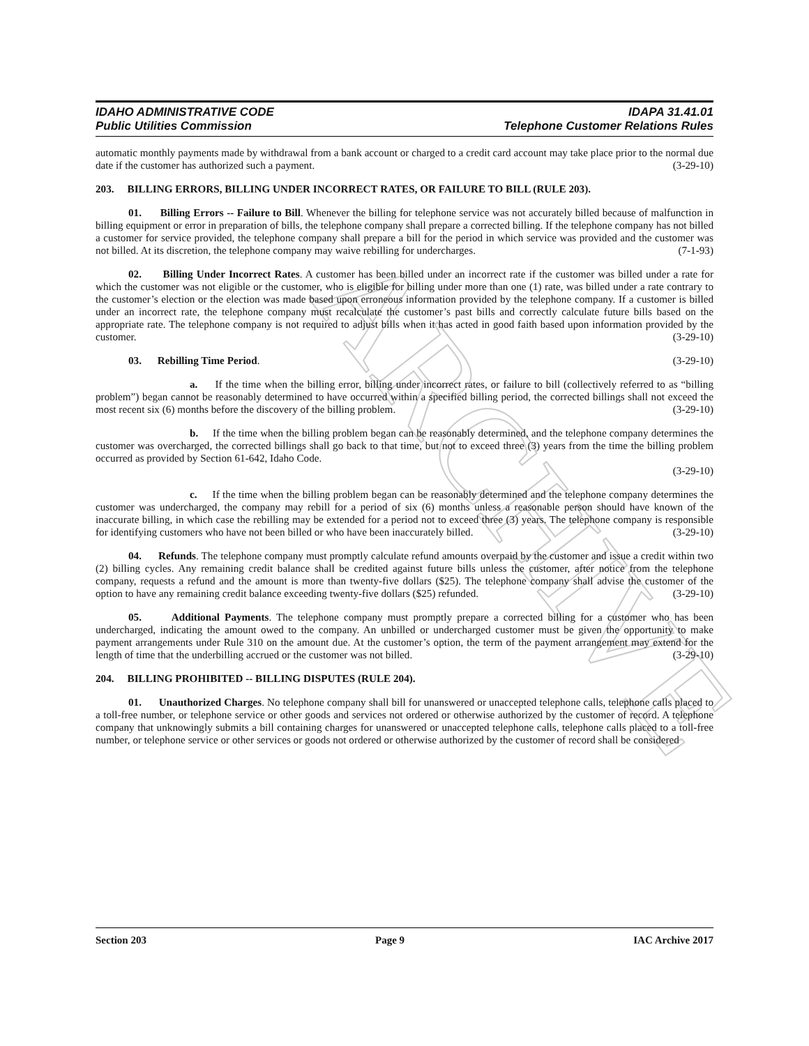ARCHIVE
IDAHO ADMINISTRATIVE CODE
Public Utilities Commission
IDAPA 31.41.01
Telephone Customer Relations Rules
automatic monthly payments made by withdrawal from a bank account or charged to a credit card account may take place prior to the normal due date if the customer has authorized such a payment. (3-29-10)
203. BILLING ERRORS, BILLING UNDER INCORRECT RATES, OR FAILURE TO BILL (RULE 203).
01. Billing Errors -- Failure to Bill. Whenever the billing for telephone service was not accurately billed because of malfunction in billing equipment or error in preparation of bills, the telephone company shall prepare a corrected billing. If the telephone company has not billed a customer for service provided, the telephone company shall prepare a bill for the period in which service was provided and the customer was not billed. At its discretion, the telephone company may waive rebilling for undercharges. (7-1-93)
02. Billing Under Incorrect Rates. A customer has been billed under an incorrect rate if the customer was billed under a rate for which the customer was not eligible or the customer, who is eligible for billing under more than one (1) rate, was billed under a rate contrary to the customer’s election or the election was made based upon erroneous information provided by the telephone company. If a customer is billed under an incorrect rate, the telephone company must recalculate the customer’s past bills and correctly calculate future bills based on the appropriate rate. The telephone company is not required to adjust bills when it has acted in good faith based upon information provided by the customer. (3-29-10)
03. Rebilling Time Period. (3-29-10)
a. If the time when the billing error, billing under incorrect rates, or failure to bill (collectively referred to as “billing problem”) began cannot be reasonably determined to have occurred within a specified billing period, the corrected billings shall not exceed the most recent six (6) months before the discovery of the billing problem. (3-29-10)
b. If the time when the billing problem began can be reasonably determined, and the telephone company determines the customer was overcharged, the corrected billings shall go back to that time, but not to exceed three (3) years from the time the billing problem occurred as provided by Section 61-642, Idaho Code.
(3-29-10)
c. If the time when the billing problem began can be reasonably determined and the telephone company determines the customer was undercharged, the company may rebill for a period of six (6) months unless a reasonable person should have known of the inaccurate billing, in which case the rebilling may be extended for a period not to exceed three (3) years. The telephone company is responsible for identifying customers who have not been billed or who have been inaccurately billed. (3-29-10)
04. Refunds. The telephone company must promptly calculate refund amounts overpaid by the customer and issue a credit within two (2) billing cycles. Any remaining credit balance shall be credited against future bills unless the customer, after notice from the telephone company, requests a refund and the amount is more than twenty-five dollars ($25). The telephone company shall advise the customer of the option to have any remaining credit balance exceeding twenty-five dollars ($25) refunded. (3-29-10)
05. Additional Payments. The telephone company must promptly prepare a corrected billing for a customer who has been undercharged, indicating the amount owed to the company. An unbilled or undercharged customer must be given the opportunity to make payment arrangements under Rule 310 on the amount due. At the customer’s option, the term of the payment arrangement may extend for the length of time that the underbilling accrued or the customer was not billed. (3-29-10)
204. BILLING PROHIBITED -- BILLING DISPUTES (RULE 204).
01. Unauthorized Charges. No telephone company shall bill for unanswered or unaccepted telephone calls, telephone calls placed to a toll-free number, or telephone service or other goods and services not ordered or otherwise authorized by the customer of record. A telephone company that unknowingly submits a bill containing charges for unanswered or unaccepted telephone calls, telephone calls placed to a toll-free number, or telephone service or other services or goods not ordered or otherwise authorized by the customer of record shall be considered
Section 203 Page 9 IAC Archive 2017